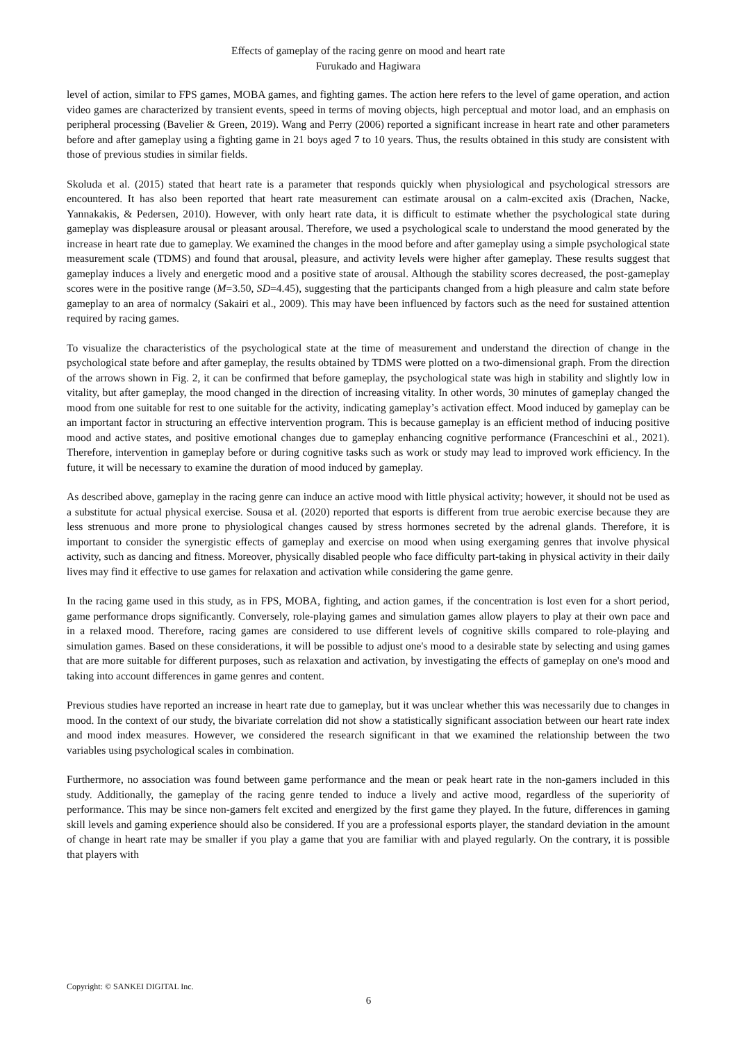Effects of gameplay of the racing genre on mood and heart rate
Furukado and Hagiwara
level of action, similar to FPS games, MOBA games, and fighting games. The action here refers to the level of game operation, and action video games are characterized by transient events, speed in terms of moving objects, high perceptual and motor load, and an emphasis on peripheral processing (Bavelier & Green, 2019). Wang and Perry (2006) reported a significant increase in heart rate and other parameters before and after gameplay using a fighting game in 21 boys aged 7 to 10 years. Thus, the results obtained in this study are consistent with those of previous studies in similar fields.
Skoluda et al. (2015) stated that heart rate is a parameter that responds quickly when physiological and psychological stressors are encountered. It has also been reported that heart rate measurement can estimate arousal on a calm-excited axis (Drachen, Nacke, Yannakakis, & Pedersen, 2010). However, with only heart rate data, it is difficult to estimate whether the psychological state during gameplay was displeasure arousal or pleasant arousal. Therefore, we used a psychological scale to understand the mood generated by the increase in heart rate due to gameplay. We examined the changes in the mood before and after gameplay using a simple psychological state measurement scale (TDMS) and found that arousal, pleasure, and activity levels were higher after gameplay. These results suggest that gameplay induces a lively and energetic mood and a positive state of arousal. Although the stability scores decreased, the post-gameplay scores were in the positive range (M=3.50, SD=4.45), suggesting that the participants changed from a high pleasure and calm state before gameplay to an area of normalcy (Sakairi et al., 2009). This may have been influenced by factors such as the need for sustained attention required by racing games.
To visualize the characteristics of the psychological state at the time of measurement and understand the direction of change in the psychological state before and after gameplay, the results obtained by TDMS were plotted on a two-dimensional graph. From the direction of the arrows shown in Fig. 2, it can be confirmed that before gameplay, the psychological state was high in stability and slightly low in vitality, but after gameplay, the mood changed in the direction of increasing vitality. In other words, 30 minutes of gameplay changed the mood from one suitable for rest to one suitable for the activity, indicating gameplay’s activation effect. Mood induced by gameplay can be an important factor in structuring an effective intervention program. This is because gameplay is an efficient method of inducing positive mood and active states, and positive emotional changes due to gameplay enhancing cognitive performance (Franceschini et al., 2021). Therefore, intervention in gameplay before or during cognitive tasks such as work or study may lead to improved work efficiency. In the future, it will be necessary to examine the duration of mood induced by gameplay.
As described above, gameplay in the racing genre can induce an active mood with little physical activity; however, it should not be used as a substitute for actual physical exercise. Sousa et al. (2020) reported that esports is different from true aerobic exercise because they are less strenuous and more prone to physiological changes caused by stress hormones secreted by the adrenal glands. Therefore, it is important to consider the synergistic effects of gameplay and exercise on mood when using exergaming genres that involve physical activity, such as dancing and fitness. Moreover, physically disabled people who face difficulty part-taking in physical activity in their daily lives may find it effective to use games for relaxation and activation while considering the game genre.
In the racing game used in this study, as in FPS, MOBA, fighting, and action games, if the concentration is lost even for a short period, game performance drops significantly. Conversely, role-playing games and simulation games allow players to play at their own pace and in a relaxed mood. Therefore, racing games are considered to use different levels of cognitive skills compared to role-playing and simulation games. Based on these considerations, it will be possible to adjust one's mood to a desirable state by selecting and using games that are more suitable for different purposes, such as relaxation and activation, by investigating the effects of gameplay on one's mood and taking into account differences in game genres and content.
Previous studies have reported an increase in heart rate due to gameplay, but it was unclear whether this was necessarily due to changes in mood. In the context of our study, the bivariate correlation did not show a statistically significant association between our heart rate index and mood index measures. However, we considered the research significant in that we examined the relationship between the two variables using psychological scales in combination.
Furthermore, no association was found between game performance and the mean or peak heart rate in the non-gamers included in this study. Additionally, the gameplay of the racing genre tended to induce a lively and active mood, regardless of the superiority of performance. This may be since non-gamers felt excited and energized by the first game they played. In the future, differences in gaming skill levels and gaming experience should also be considered. If you are a professional esports player, the standard deviation in the amount of change in heart rate may be smaller if you play a game that you are familiar with and played regularly. On the contrary, it is possible that players with
Copyright: © SANKEI DIGITAL Inc.
6